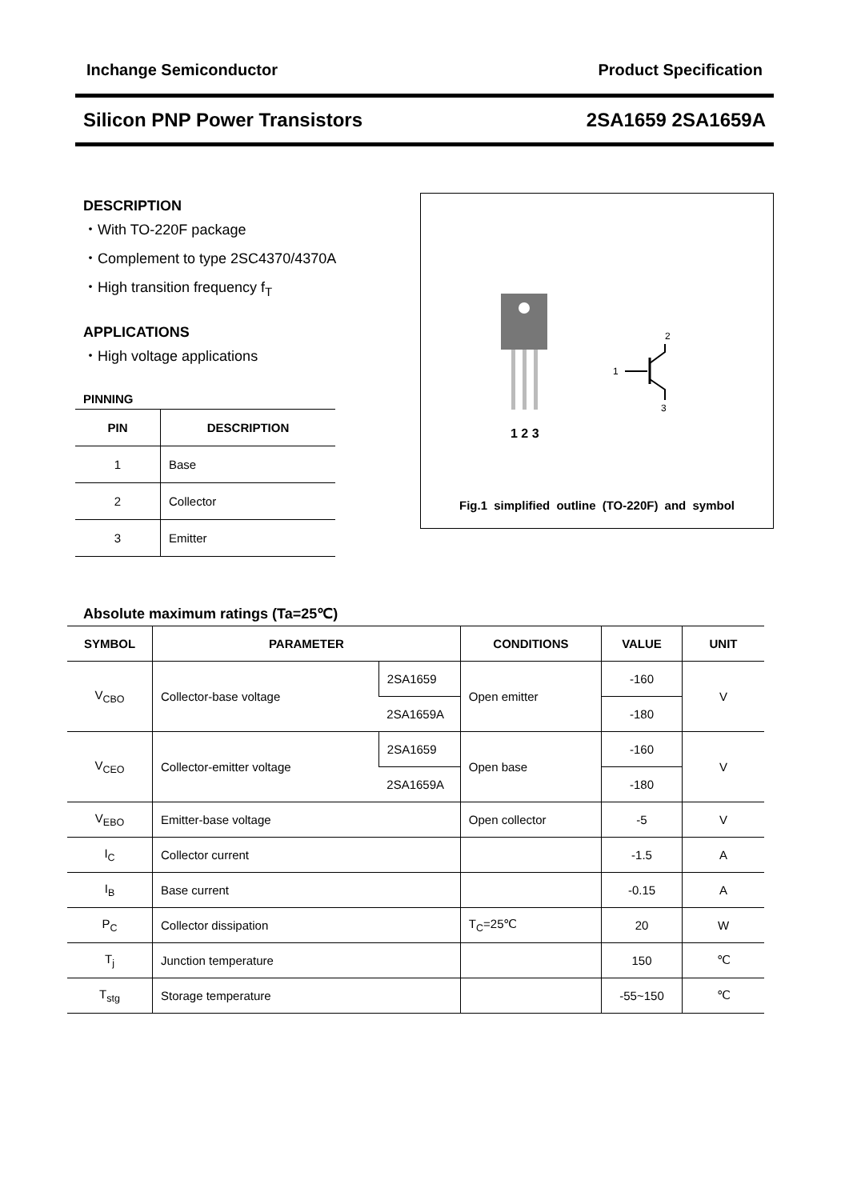Inchange Semiconductor Product Specification
Silicon PNP Power Transistors 2SA1659 2SA1659A
DESCRIPTION
・With TO-220F package
・Complement to type 2SC4370/4370A
・High transition frequency f<sub>T</sub>
APPLICATIONS
・High voltage applications
PINNING
| PIN | DESCRIPTION |
| --- | --- |
| 1 | Base |
| 2 | Collector |
| 3 | Emitter |
1 2 3
2
1
3
Fig.1 simplified outline (TO-220F) and symbol
Absolute maximum ratings (Ta=25℃)
| SYMBOL | PARAMETER | | CONDITIONS | VALUE | UNIT |
| --- | --- | --- | --- | --- | --- |
| V<sub>CBO</sub> | Collector-base voltage | 2SA1659 | Open emitter | -160 | V |
| | | 2SA1659A | | -180 | |
| V<sub>CEO</sub> | Collector-emitter voltage | 2SA1659 | Open base | -160 | V |
| | | 2SA1659A | | -180 | |
| V<sub>EBO</sub> | Emitter-base voltage | | Open collector | -5 | V |
| I<sub>C</sub> | Collector current | | | -1.5 | A |
| I<sub>B</sub> | Base current | | | -0.15 | A |
| P<sub>C</sub> | Collector dissipation | | T<sub>C</sub>=25℃ | 20 | W |
| T<sub>j</sub> | Junction temperature | | | 150 | ℃ |
| T<sub>stg</sub> | Storage temperature | | | -55~150 | ℃ |